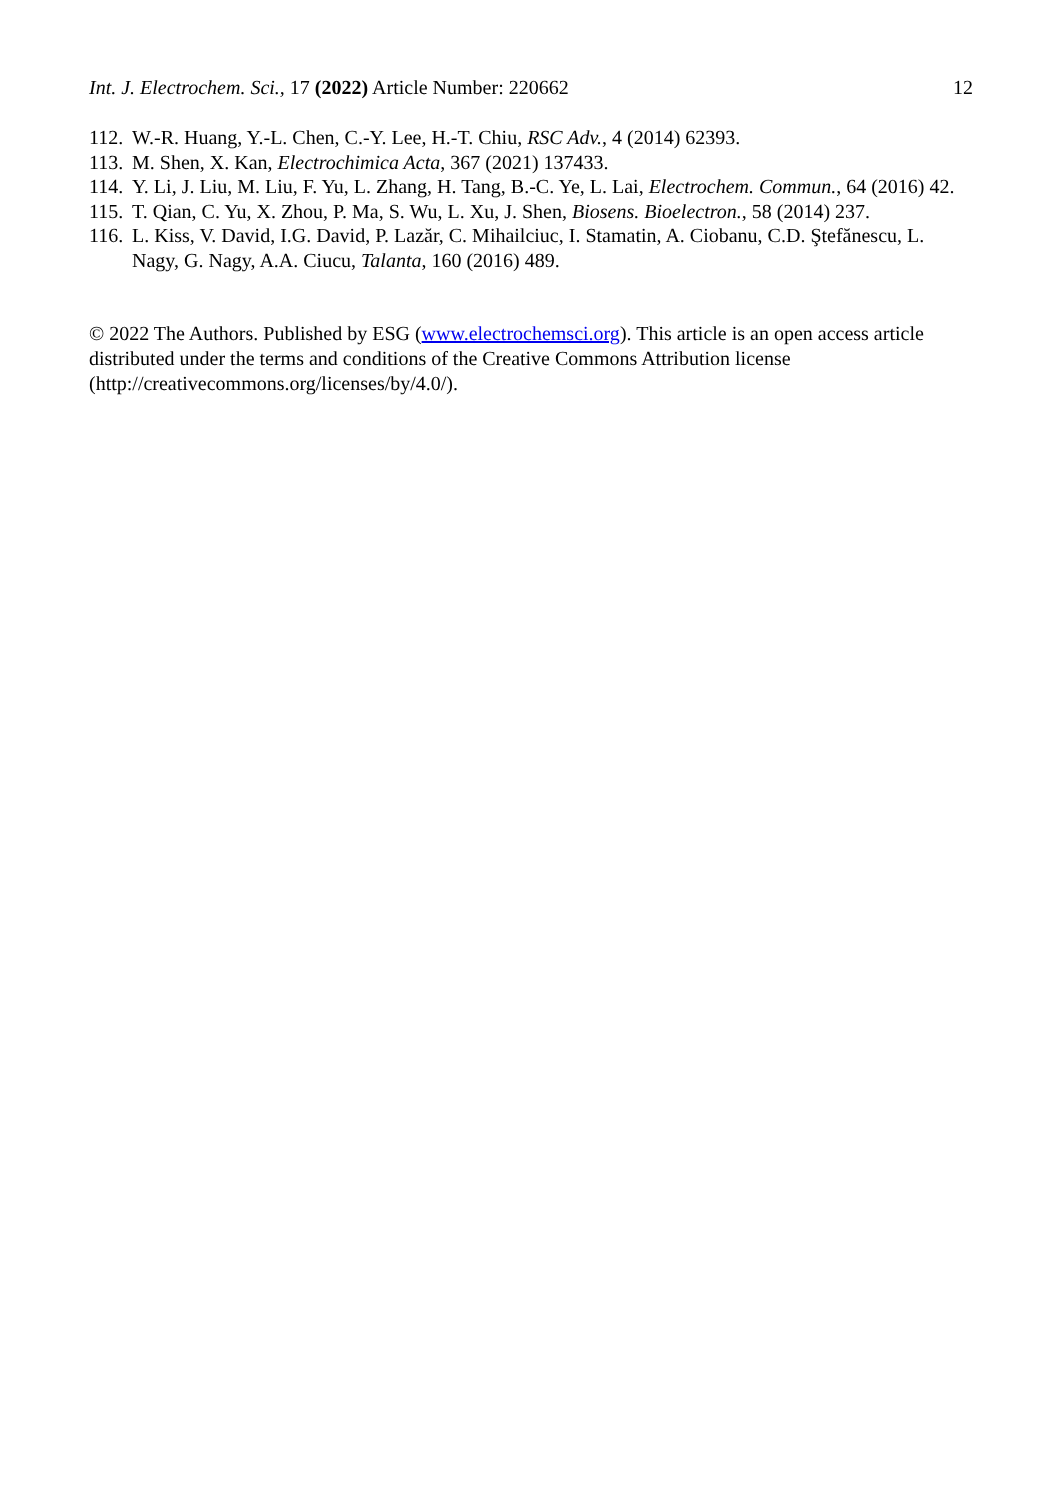Int. J. Electrochem. Sci., 17 (2022) Article Number: 220662 12
112. W.-R. Huang, Y.-L. Chen, C.-Y. Lee, H.-T. Chiu, RSC Adv., 4 (2014) 62393.
113. M. Shen, X. Kan, Electrochimica Acta, 367 (2021) 137433.
114. Y. Li, J. Liu, M. Liu, F. Yu, L. Zhang, H. Tang, B.-C. Ye, L. Lai, Electrochem. Commun., 64 (2016) 42.
115. T. Qian, C. Yu, X. Zhou, P. Ma, S. Wu, L. Xu, J. Shen, Biosens. Bioelectron., 58 (2014) 237.
116. L. Kiss, V. David, I.G. David, P. Lazăr, C. Mihailciuc, I. Stamatin, A. Ciobanu, C.D. Ştefănescu, L. Nagy, G. Nagy, A.A. Ciucu, Talanta, 160 (2016) 489.
© 2022 The Authors. Published by ESG (www.electrochemsci.org). This article is an open access article distributed under the terms and conditions of the Creative Commons Attribution license (http://creativecommons.org/licenses/by/4.0/).